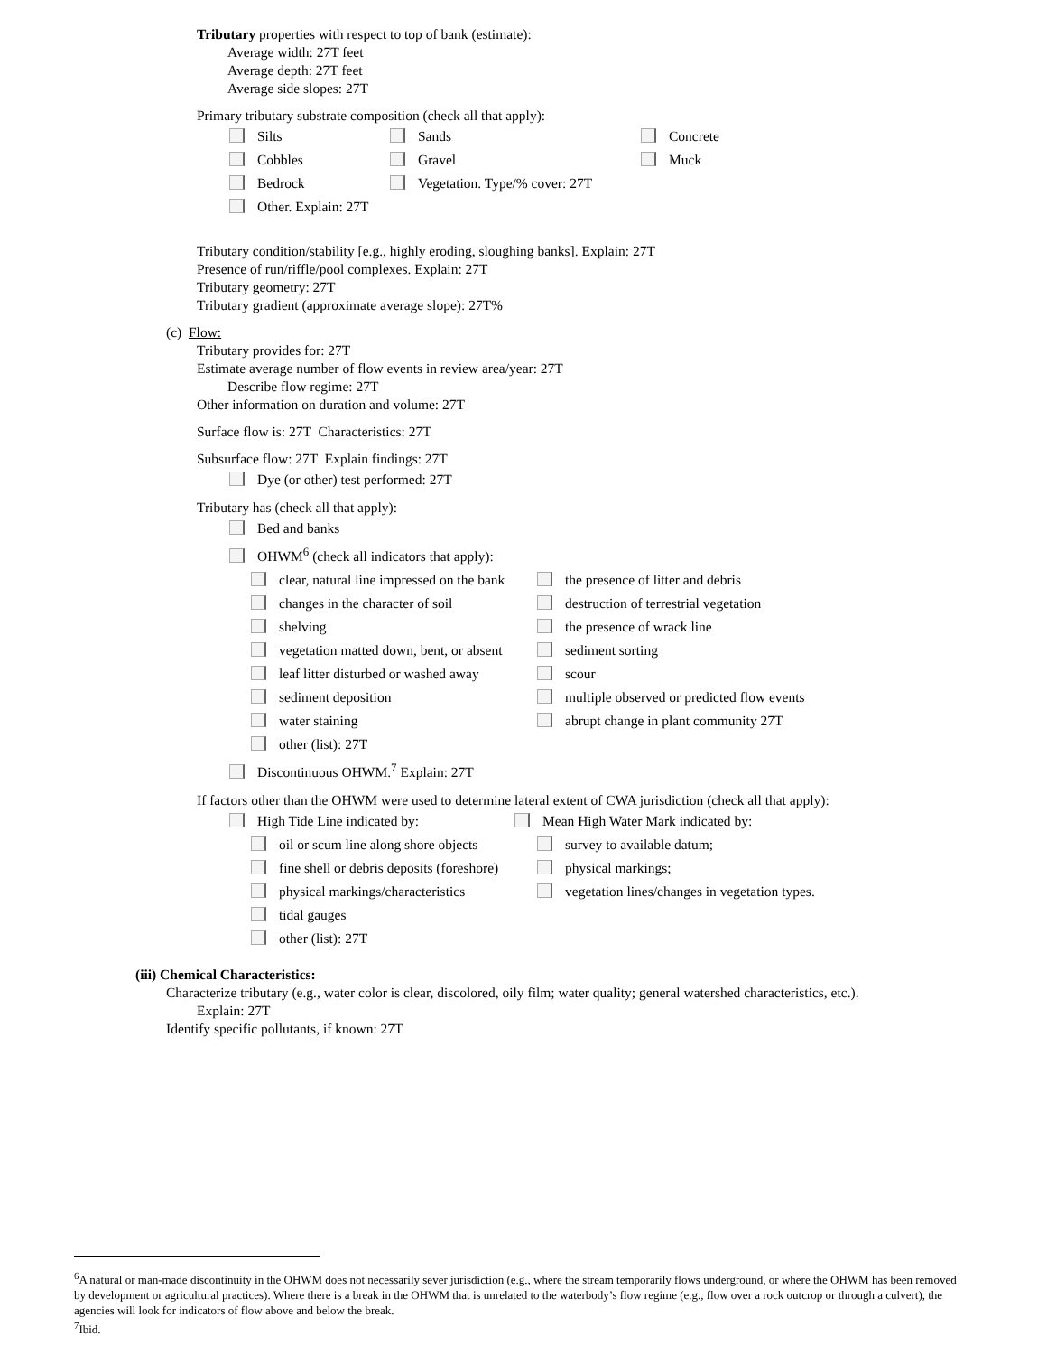Tributary properties with respect to top of bank (estimate):
Average width: 27T feet
Average depth: 27T feet
Average side slopes: 27T
Primary tributary substrate composition (check all that apply):
Silts Sands Concrete
Cobbles Gravel Muck
Bedrock Vegetation. Type/% cover: 27T
Other. Explain: 27T
Tributary condition/stability [e.g., highly eroding, sloughing banks]. Explain: 27T
Presence of run/riffle/pool complexes. Explain: 27T
Tributary geometry: 27T
Tributary gradient (approximate average slope): 27T%
(c) Flow:
Tributary provides for: 27T
Estimate average number of flow events in review area/year: 27T
Describe flow regime: 27T
Other information on duration and volume: 27T
Surface flow is: 27T Characteristics: 27T
Subsurface flow: 27T Explain findings: 27T
Dye (or other) test performed: 27T
Tributary has (check all that apply):
Bed and banks
OHWM<sup>6</sup> (check all indicators that apply):
clear, natural line impressed on the bank the presence of litter and debris
changes in the character of soil destruction of terrestrial vegetation
shelving the presence of wrack line
vegetation matted down, bent, or absent sediment sorting
leaf litter disturbed or washed away scour
sediment deposition multiple observed or predicted flow events
water staining abrupt change in plant community 27T
other (list): 27T
Discontinuous OHWM.<sup>7</sup> Explain: 27T
If factors other than the OHWM were used to determine lateral extent of CWA jurisdiction (check all that apply):
High Tide Line indicated by: Mean High Water Mark indicated by:
oil or scum line along shore objects survey to available datum;
fine shell or debris deposits (foreshore) physical markings;
physical markings/characteristics vegetation lines/changes in vegetation types.
tidal gauges
other (list): 27T
(iii) Chemical Characteristics:
Characterize tributary (e.g., water color is clear, discolored, oily film; water quality; general watershed characteristics, etc.).
Explain: 27T
Identify specific pollutants, if known: 27T
<sup>6</sup> A natural or man-made discontinuity in the OHWM does not necessarily sever jurisdiction (e.g., where the stream temporarily flows underground, or where the OHWM has been removed by development or agricultural practices). Where there is a break in the OHWM that is unrelated to the waterbody’s flow regime (e.g., flow over a rock outcrop or through a culvert), the agencies will look for indicators of flow above and below the break.
<sup>7</sup> Ibid.